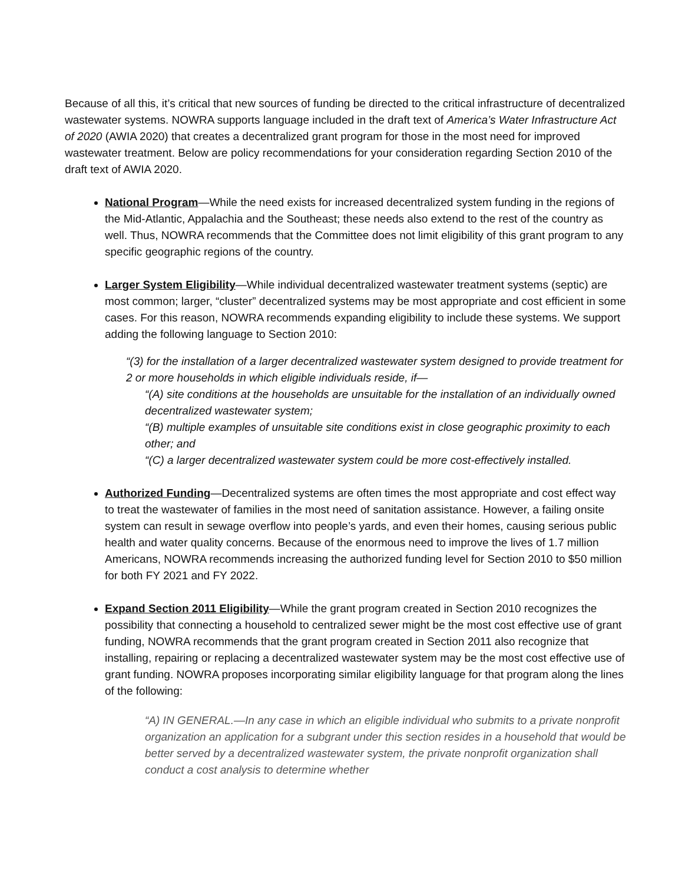Because of all this, it’s critical that new sources of funding be directed to the critical infrastructure of decentralized wastewater systems. NOWRA supports language included in the draft text of America’s Water Infrastructure Act of 2020 (AWIA 2020) that creates a decentralized grant program for those in the most need for improved wastewater treatment. Below are policy recommendations for your consideration regarding Section 2010 of the draft text of AWIA 2020.
National Program—While the need exists for increased decentralized system funding in the regions of the Mid-Atlantic, Appalachia and the Southeast; these needs also extend to the rest of the country as well. Thus, NOWRA recommends that the Committee does not limit eligibility of this grant program to any specific geographic regions of the country.
Larger System Eligibility—While individual decentralized wastewater treatment systems (septic) are most common; larger, “cluster” decentralized systems may be most appropriate and cost efficient in some cases. For this reason, NOWRA recommends expanding eligibility to include these systems. We support adding the following language to Section 2010:
“(3) for the installation of a larger decentralized wastewater system designed to provide treatment for 2 or more households in which eligible individuals reside, if—
“(A) site conditions at the households are unsuitable for the installation of an individually owned decentralized wastewater system;
“(B) multiple examples of unsuitable site conditions exist in close geographic proximity to each other; and
“(C) a larger decentralized wastewater system could be more cost-effectively installed.
Authorized Funding—Decentralized systems are often times the most appropriate and cost effect way to treat the wastewater of families in the most need of sanitation assistance. However, a failing onsite system can result in sewage overflow into people’s yards, and even their homes, causing serious public health and water quality concerns. Because of the enormous need to improve the lives of 1.7 million Americans, NOWRA recommends increasing the authorized funding level for Section 2010 to $50 million for both FY 2021 and FY 2022.
Expand Section 2011 Eligibility—While the grant program created in Section 2010 recognizes the possibility that connecting a household to centralized sewer might be the most cost effective use of grant funding, NOWRA recommends that the grant program created in Section 2011 also recognize that installing, repairing or replacing a decentralized wastewater system may be the most cost effective use of grant funding. NOWRA proposes incorporating similar eligibility language for that program along the lines of the following:
“A) IN GENERAL.—In any case in which an eligible individual who submits to a private nonprofit organization an application for a subgrant under this section resides in a household that would be better served by a decentralized wastewater system, the private nonprofit organization shall conduct a cost analysis to determine whether